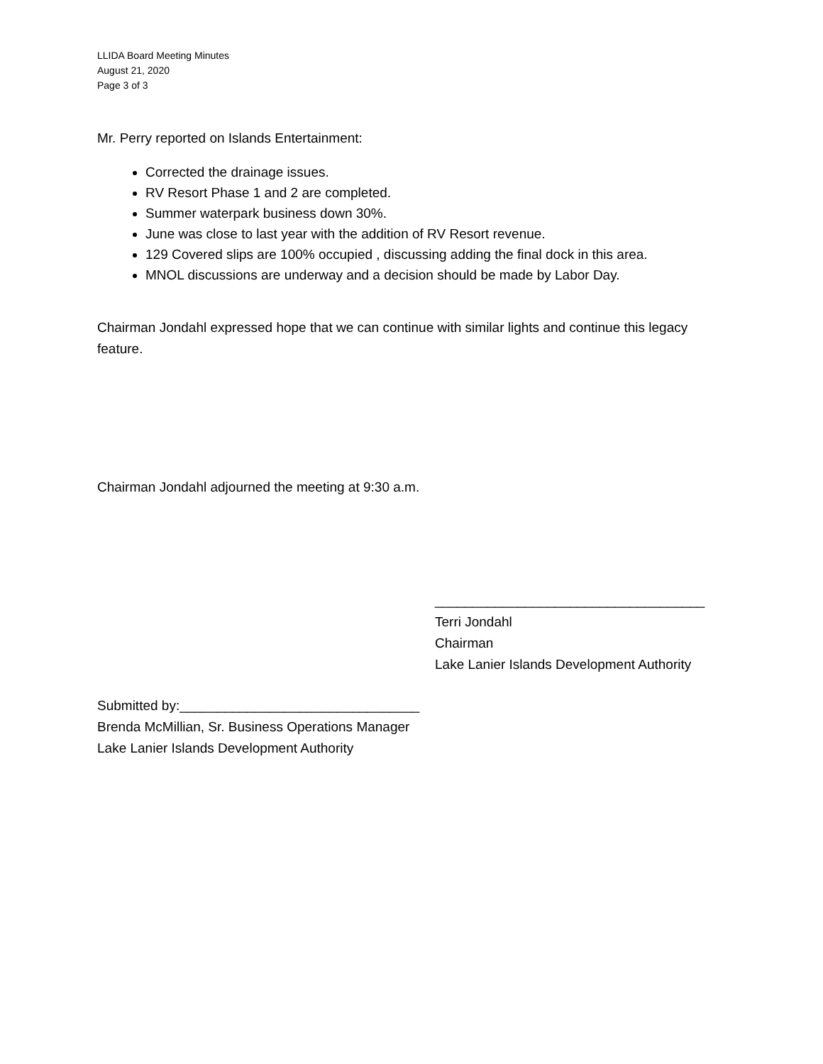LLIDA Board Meeting Minutes
August 21, 2020
Page 3 of 3
Mr. Perry reported on Islands Entertainment:
Corrected the drainage issues.
RV Resort Phase 1 and 2 are completed.
Summer waterpark business down 30%.
June was close to last year with the addition of RV Resort revenue.
129 Covered slips are 100% occupied , discussing adding the final dock in this area.
MNOL discussions are underway and a decision should be made by Labor Day.
Chairman Jondahl expressed hope that we can continue with similar lights and continue this legacy feature.
Chairman Jondahl adjourned the meeting at 9:30 a.m.
____________________________________
Terri Jondahl
Chairman
Lake Lanier Islands Development Authority
Submitted by:________________________________
Brenda McMillian, Sr. Business Operations Manager
Lake Lanier Islands Development Authority